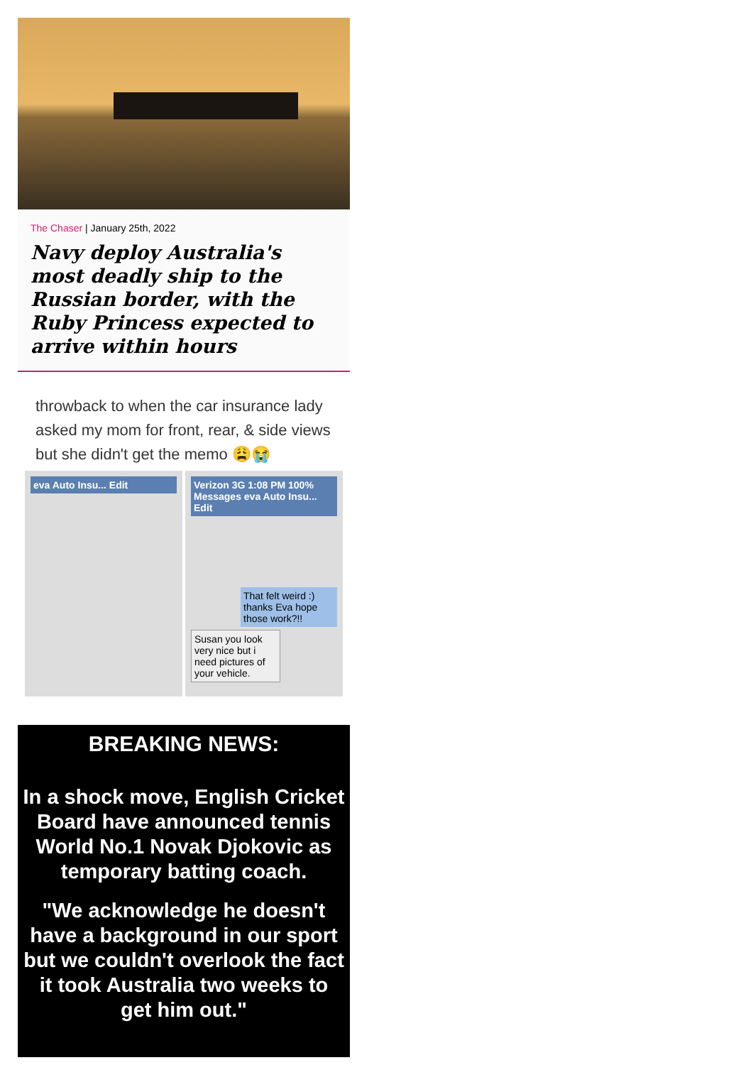The Chaser | January 25th, 2022
Navy deploy Australia's most deadly ship to the Russian border, with the Ruby Princess expected to arrive within hours
throwback to when the car insurance lady asked my mom for front, rear, & side views but she didn't get the memo 😩😭
eva Auto Insu... Edit Verizon 3G 1:08 PM 100% Messages eva Auto Insu... Edit
That felt weird :) thanks Eva hope those work?!!
Susan you look very nice but i need pictures of your vehicle.
BREAKING NEWS:
In a shock move, English Cricket Board have announced tennis World No.1 Novak Djokovic as temporary batting coach.
"We acknowledge he doesn't have a background in our sport but we couldn't overlook the fact it took Australia two weeks to get him out."